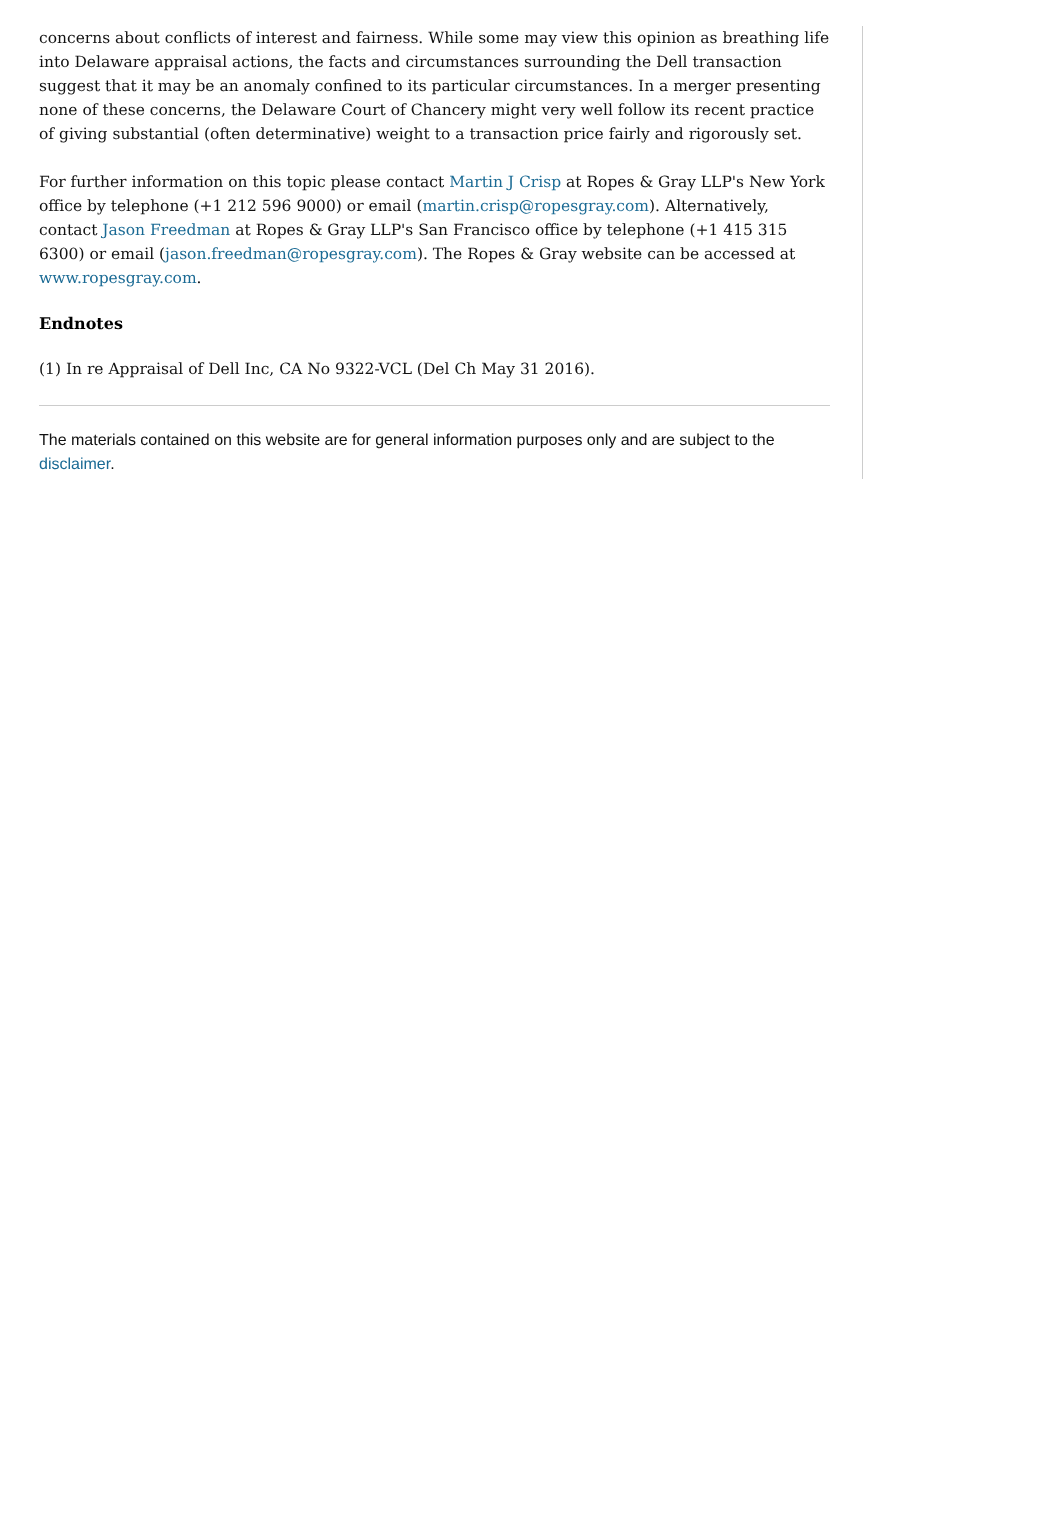concerns about conflicts of interest and fairness. While some may view this opinion as breathing life into Delaware appraisal actions, the facts and circumstances surrounding the Dell transaction suggest that it may be an anomaly confined to its particular circumstances. In a merger presenting none of these concerns, the Delaware Court of Chancery might very well follow its recent practice of giving substantial (often determinative) weight to a transaction price fairly and rigorously set.
For further information on this topic please contact Martin J Crisp at Ropes & Gray LLP's New York office by telephone (+1 212 596 9000) or email (martin.crisp@ropesgray.com). Alternatively, contact Jason Freedman at Ropes & Gray LLP's San Francisco office by telephone (+1 415 315 6300) or email (jason.freedman@ropesgray.com). The Ropes & Gray website can be accessed at www.ropesgray.com.
Endnotes
(1) In re Appraisal of Dell Inc, CA No 9322-VCL (Del Ch May 31 2016).
The materials contained on this website are for general information purposes only and are subject to the disclaimer.